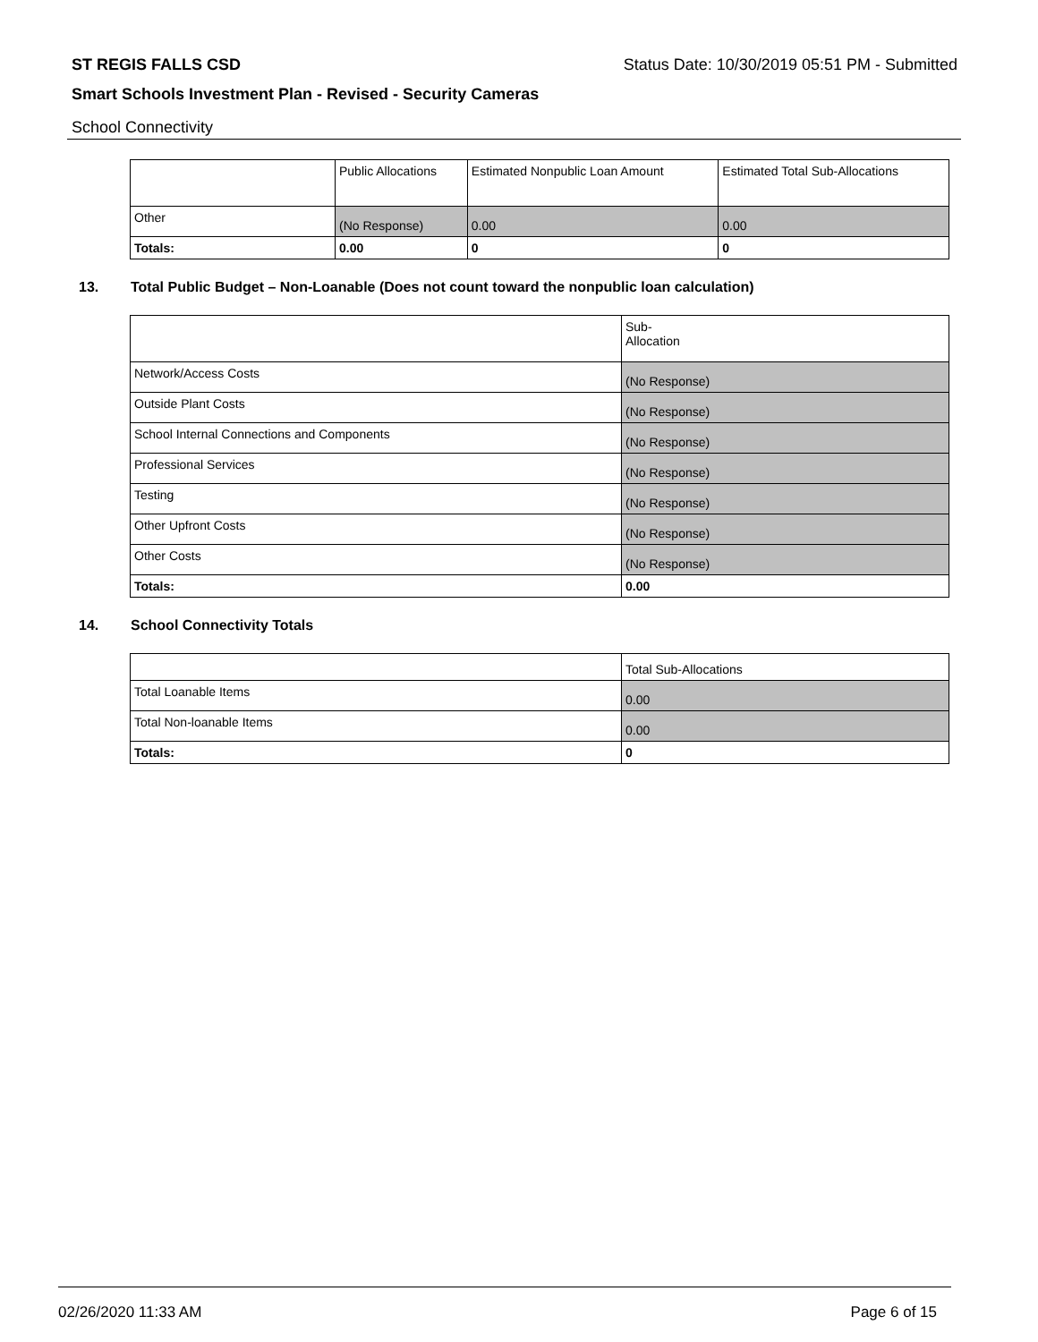ST REGIS FALLS CSD Status Date: 10/30/2019 05:51 PM - Submitted
Smart Schools Investment Plan - Revised - Security Cameras
School Connectivity
| | Public Allocations | Estimated Nonpublic Loan Amount | Estimated Total Sub-Allocations |
| --- | --- | --- | --- |
| Other | (No Response) | 0.00 | 0.00 |
| Totals: | 0.00 | 0 | 0 |
13. Total Public Budget – Non-Loanable (Does not count toward the nonpublic loan calculation)
| | Sub- Allocation |
| --- | --- |
| Network/Access Costs | (No Response) |
| Outside Plant Costs | (No Response) |
| School Internal Connections and Components | (No Response) |
| Professional Services | (No Response) |
| Testing | (No Response) |
| Other Upfront Costs | (No Response) |
| Other Costs | (No Response) |
| Totals: | 0.00 |
14. School Connectivity Totals
| | Total Sub-Allocations |
| --- | --- |
| Total Loanable Items | 0.00 |
| Total Non-loanable Items | 0.00 |
| Totals: | 0 |
02/26/2020 11:33 AM Page 6 of 15